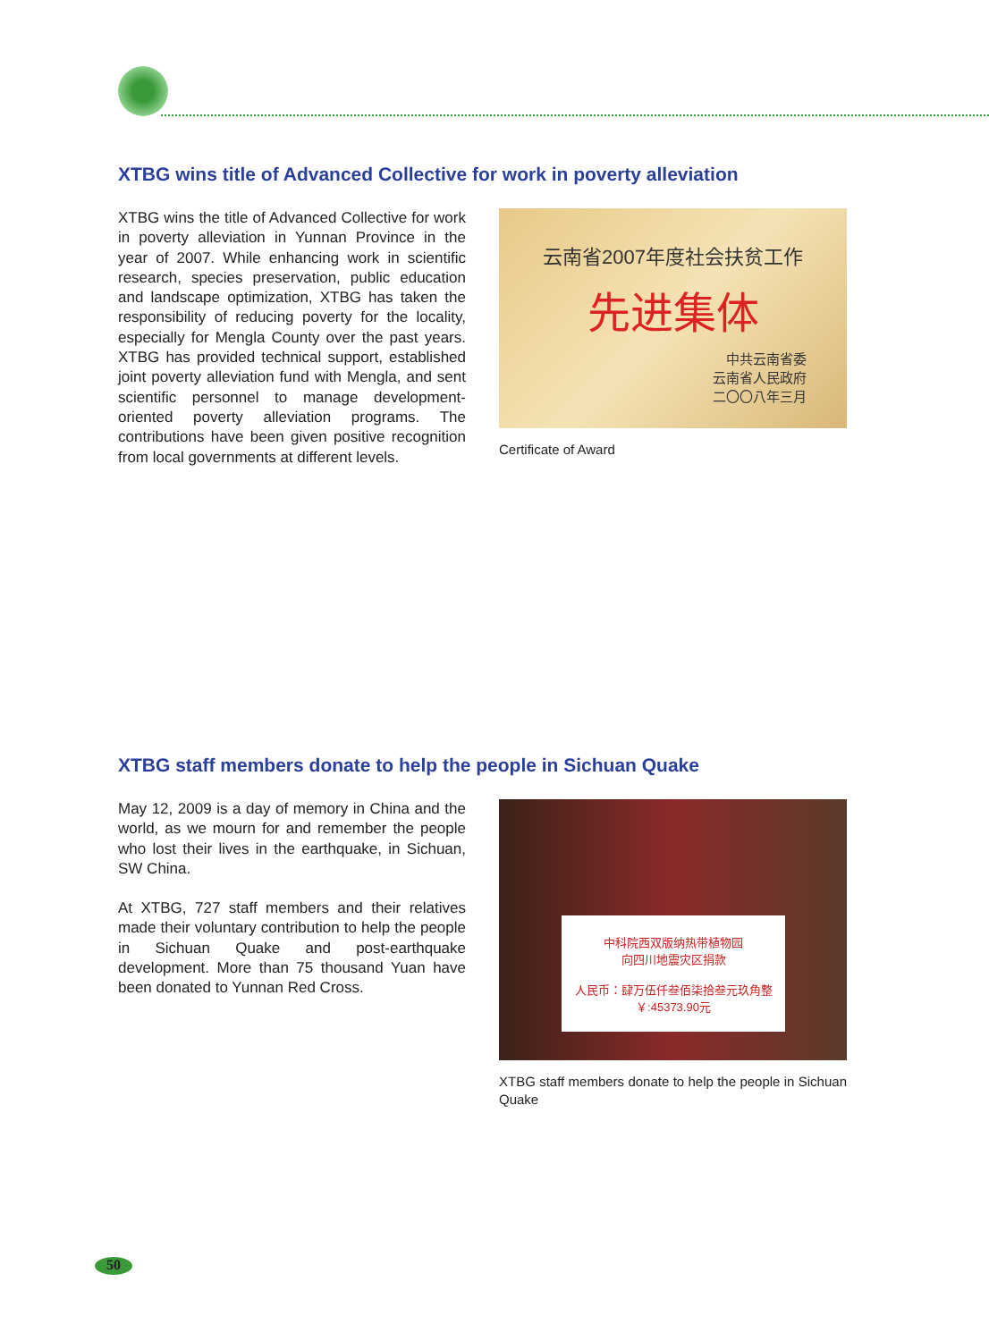XTBG wins title of Advanced Collective for work in poverty alleviation
XTBG wins the title of Advanced Collective for work in poverty alleviation in Yunnan Province in the year of 2007. While enhancing work in scientific research, species preservation, public education and landscape optimization, XTBG has taken the responsibility of reducing poverty for the locality, especially for Mengla County over the past years. XTBG has provided technical support, established joint poverty alleviation fund with Mengla, and sent scientific personnel to manage development-oriented poverty alleviation programs. The contributions have been given positive recognition from local governments at different levels.
云南省2007年度社会扶贫工作
先进集体
中共云南省委
云南省人民政府
二〇〇八年三月
Certificate of Award
XTBG staff members donate to help the people in Sichuan Quake
May 12, 2009 is a day of memory in China and the world, as we mourn for and remember the people who lost their lives in the earthquake, in Sichuan, SW China.
At XTBG, 727 staff members and their relatives made their voluntary contribution to help the people in Sichuan Quake and post-earthquake development. More than 75 thousand Yuan have been donated to Yunnan Red Cross.
中科院西双版纳热带植物园
向四川地震灾区捐款
人民币：肆万伍仟叁佰柒拾叁元玖角整
￥:45373.90元
XTBG staff members donate to help the people in Sichuan Quake
50